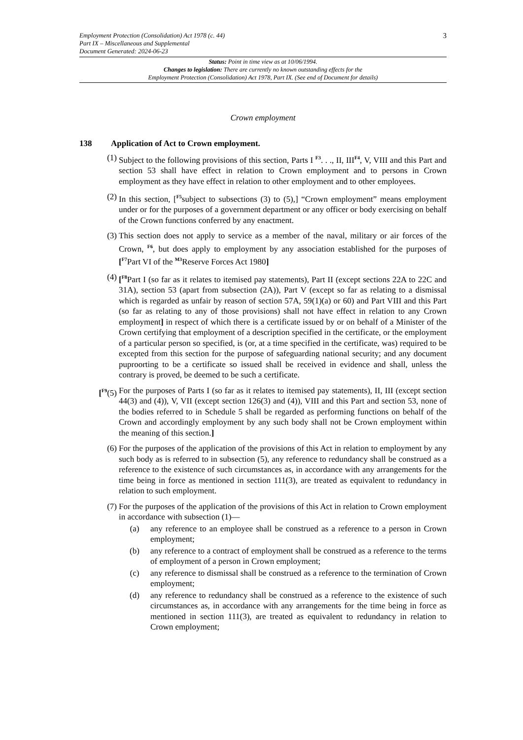3
Employment Protection (Consolidation) Act 1978 (c. 44)
Part IX – Miscellaneous and Supplemental
Document Generated: 2024-06-23
Status: Point in time view as at 10/06/1994.
Changes to legislation: There are currently no known outstanding effects for the
Employment Protection (Consolidation) Act 1978, Part IX. (See end of Document for details)
Crown employment
138 Application of Act to Crown employment.
(1) Subject to the following provisions of this section, Parts I <sup>F3</sup>. . ., II, III<sup>F4</sup>, V, VIII and this Part and section 53 shall have effect in relation to Crown employment and to persons in Crown employment as they have effect in relation to other employment and to other employees.
(2) In this section, [<sup>F5</sup>subject to subsections (3) to (5),] “Crown employment” means employment under or for the purposes of a government department or any officer or body exercising on behalf of the Crown functions conferred by any enactment.
(3) This section does not apply to service as a member of the naval, military or air forces of the Crown, <sup>F6</sup>, but does apply to employment by any association established for the purposes of [<sup>F7</sup>Part VI of the <sup>M3</sup>Reserve Forces Act 1980]
(4) [<sup>F8</sup>Part I (so far as it relates to itemised pay statements), Part II (except sections 22A to 22C and 31A), section 53 (apart from subsection (2A)), Part V (except so far as relating to a dismissal which is regarded as unfair by reason of section 57A, 59(1)(a) or 60) and Part VIII and this Part (so far as relating to any of those provisions) shall not have effect in relation to any Crown employment] in respect of which there is a certificate issued by or on behalf of a Minister of the Crown certifying that employment of a description specified in the certificate, or the employment of a particular person so specified, is (or, at a time specified in the certificate, was) required to be excepted from this section for the purpose of safeguarding national security; and any document puproorting to be a certificate so issued shall be received in evidence and shall, unless the contrary is proved, be deemed to be such a certificate.
[<sup>F9</sup>(5) For the purposes of Parts I (so far as it relates to itemised pay statements), II, III (except section 44(3) and (4)), V, VII (except section 126(3) and (4)), VIII and this Part and section 53, none of the bodies referred to in Schedule 5 shall be regarded as performing functions on behalf of the Crown and accordingly employment by any such body shall not be Crown employment within the meaning of this section.]
(6) For the purposes of the application of the provisions of this Act in relation to employment by any such body as is referred to in subsection (5), any reference to redundancy shall be construed as a reference to the existence of such circumstances as, in accordance with any arrangements for the time being in force as mentioned in section 111(3), are treated as equivalent to redundancy in relation to such employment.
(7) For the purposes of the application of the provisions of this Act in relation to Crown employment in accordance with subsection (1)—
(a) any reference to an employee shall be construed as a reference to a person in Crown employment;
(b) any reference to a contract of employment shall be construed as a reference to the terms of employment of a person in Crown employment;
(c) any reference to dismissal shall be construed as a reference to the termination of Crown employment;
(d) any reference to redundancy shall be construed as a reference to the existence of such circumstances as, in accordance with any arrangements for the time being in force as mentioned in section 111(3), are treated as equivalent to redundancy in relation to Crown employment;